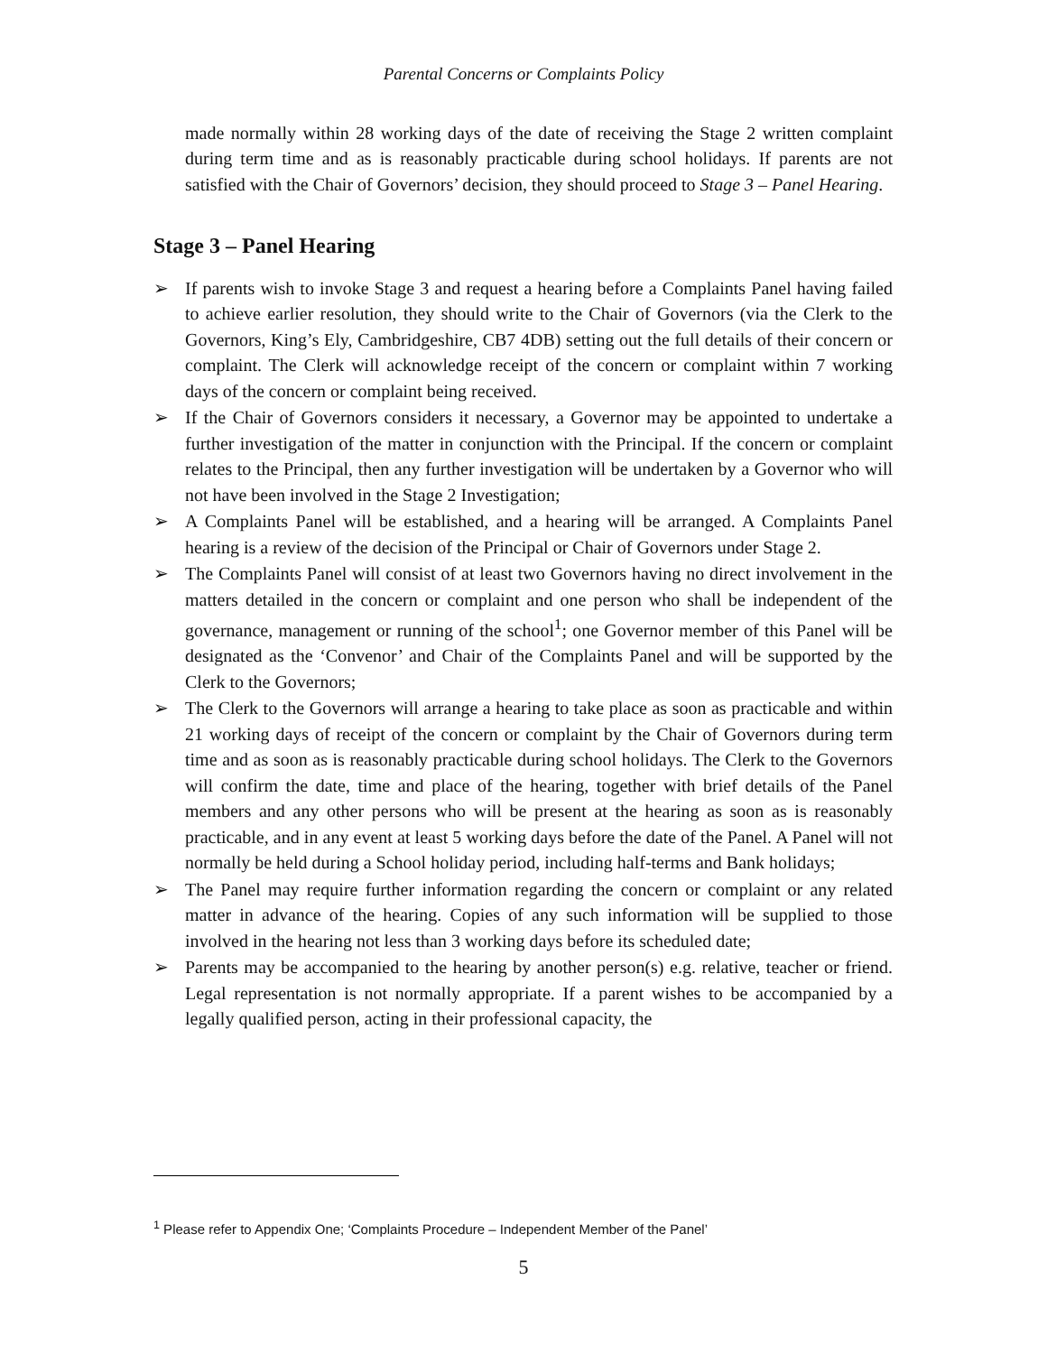Parental Concerns or Complaints Policy
made normally within 28 working days of the date of receiving the Stage 2 written complaint during term time and as is reasonably practicable during school holidays. If parents are not satisfied with the Chair of Governors’ decision, they should proceed to Stage 3 – Panel Hearing.
Stage 3 – Panel Hearing
➢ If parents wish to invoke Stage 3 and request a hearing before a Complaints Panel having failed to achieve earlier resolution, they should write to the Chair of Governors (via the Clerk to the Governors, King’s Ely, Cambridgeshire, CB7 4DB) setting out the full details of their concern or complaint. The Clerk will acknowledge receipt of the concern or complaint within 7 working days of the concern or complaint being received.
➢ If the Chair of Governors considers it necessary, a Governor may be appointed to undertake a further investigation of the matter in conjunction with the Principal. If the concern or complaint relates to the Principal, then any further investigation will be undertaken by a Governor who will not have been involved in the Stage 2 Investigation;
➢ A Complaints Panel will be established, and a hearing will be arranged. A Complaints Panel hearing is a review of the decision of the Principal or Chair of Governors under Stage 2.
➢ The Complaints Panel will consist of at least two Governors having no direct involvement in the matters detailed in the concern or complaint and one person who shall be independent of the governance, management or running of the school<sup>1</sup>; one Governor member of this Panel will be designated as the ‘Convenor’ and Chair of the Complaints Panel and will be supported by the Clerk to the Governors;
➢ The Clerk to the Governors will arrange a hearing to take place as soon as practicable and within 21 working days of receipt of the concern or complaint by the Chair of Governors during term time and as soon as is reasonably practicable during school holidays. The Clerk to the Governors will confirm the date, time and place of the hearing, together with brief details of the Panel members and any other persons who will be present at the hearing as soon as is reasonably practicable, and in any event at least 5 working days before the date of the Panel. A Panel will not normally be held during a School holiday period, including half-terms and Bank holidays;
➢ The Panel may require further information regarding the concern or complaint or any related matter in advance of the hearing. Copies of any such information will be supplied to those involved in the hearing not less than 3 working days before its scheduled date;
➢ Parents may be accompanied to the hearing by another person(s) e.g. relative, teacher or friend. Legal representation is not normally appropriate. If a parent wishes to be accompanied by a legally qualified person, acting in their professional capacity, the
<sup>1</sup> Please refer to Appendix One; ‘Complaints Procedure – Independent Member of the Panel’
5